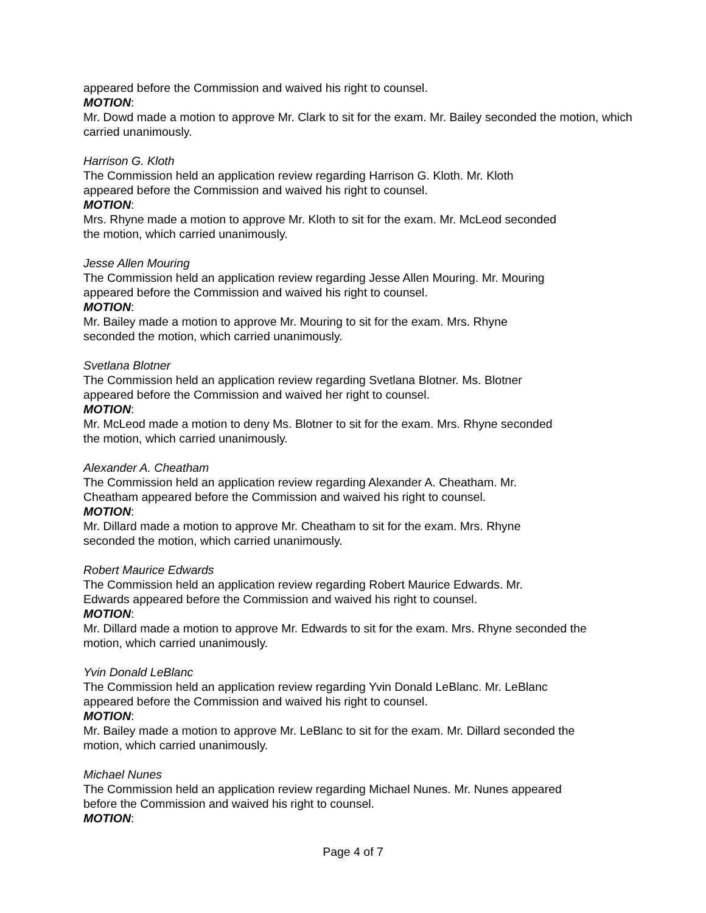appeared before the Commission and waived his right to counsel.
MOTION:
Mr. Dowd made a motion to approve Mr. Clark to sit for the exam. Mr. Bailey seconded the motion, which carried unanimously.
Harrison G. Kloth
The Commission held an application review regarding Harrison G. Kloth. Mr. Kloth
appeared before the Commission and waived his right to counsel.
MOTION:
Mrs. Rhyne made a motion to approve Mr. Kloth to sit for the exam. Mr. McLeod seconded
the motion, which carried unanimously.
Jesse Allen Mouring
The Commission held an application review regarding Jesse Allen Mouring. Mr. Mouring
appeared before the Commission and waived his right to counsel.
MOTION:
Mr. Bailey made a motion to approve Mr. Mouring to sit for the exam. Mrs. Rhyne
seconded the motion, which carried unanimously.
Svetlana Blotner
The Commission held an application review regarding Svetlana Blotner. Ms. Blotner
appeared before the Commission and waived her right to counsel.
MOTION:
Mr. McLeod made a motion to deny Ms. Blotner to sit for the exam. Mrs. Rhyne seconded
the motion, which carried unanimously.
Alexander A. Cheatham
The Commission held an application review regarding Alexander A. Cheatham. Mr.
Cheatham appeared before the Commission and waived his right to counsel.
MOTION:
Mr. Dillard made a motion to approve Mr. Cheatham to sit for the exam. Mrs. Rhyne
seconded the motion, which carried unanimously.
Robert Maurice Edwards
The Commission held an application review regarding Robert Maurice Edwards. Mr.
Edwards appeared before the Commission and waived his right to counsel.
MOTION:
Mr. Dillard made a motion to approve Mr. Edwards to sit for the exam. Mrs. Rhyne seconded the
motion, which carried unanimously.
Yvin Donald LeBlanc
The Commission held an application review regarding Yvin Donald LeBlanc. Mr. LeBlanc
appeared before the Commission and waived his right to counsel.
MOTION:
Mr. Bailey made a motion to approve Mr. LeBlanc to sit for the exam. Mr. Dillard seconded the
motion, which carried unanimously.
Michael Nunes
The Commission held an application review regarding Michael Nunes. Mr. Nunes appeared
before the Commission and waived his right to counsel.
MOTION:
Page 4 of 7